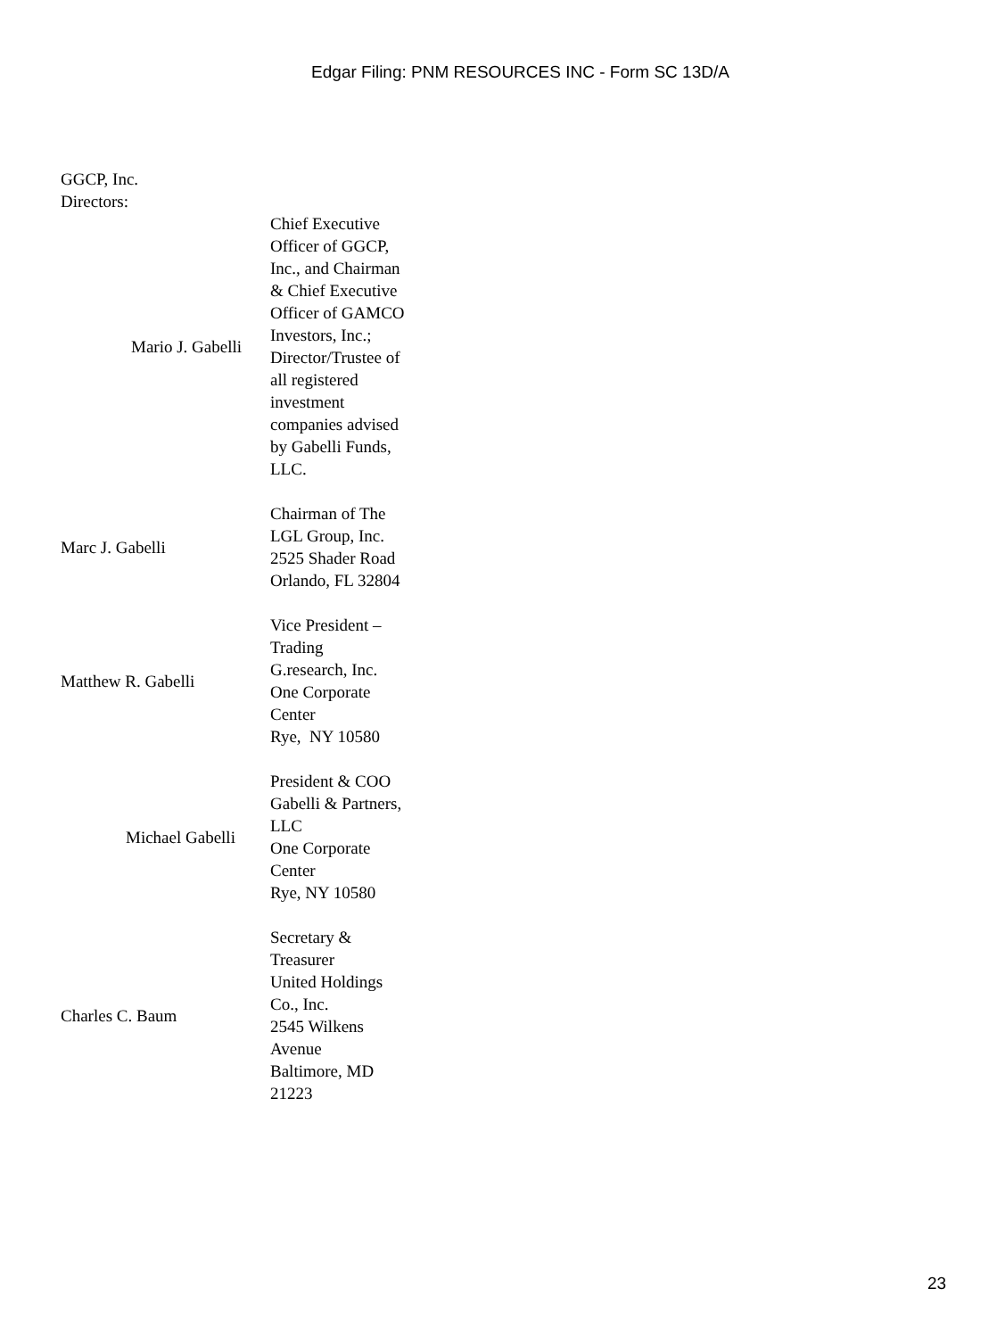Edgar Filing: PNM RESOURCES INC - Form SC 13D/A
GGCP, Inc.
Directors:
| Mario J. Gabelli | Chief Executive Officer of GGCP, Inc., and Chairman & Chief Executive Officer of GAMCO Investors, Inc.; Director/Trustee of all registered investment companies advised by Gabelli Funds, LLC. |
| Marc J. Gabelli | Chairman of The LGL Group, Inc. 2525 Shader Road Orlando, FL 32804 |
| Matthew R. Gabelli | Vice President – Trading G.research, Inc. One Corporate Center Rye, NY 10580 |
| Michael Gabelli | President & COO Gabelli & Partners, LLC One Corporate Center Rye, NY 10580 |
| Charles C. Baum | Secretary & Treasurer United Holdings Co., Inc. 2545 Wilkens Avenue Baltimore, MD 21223 |
23